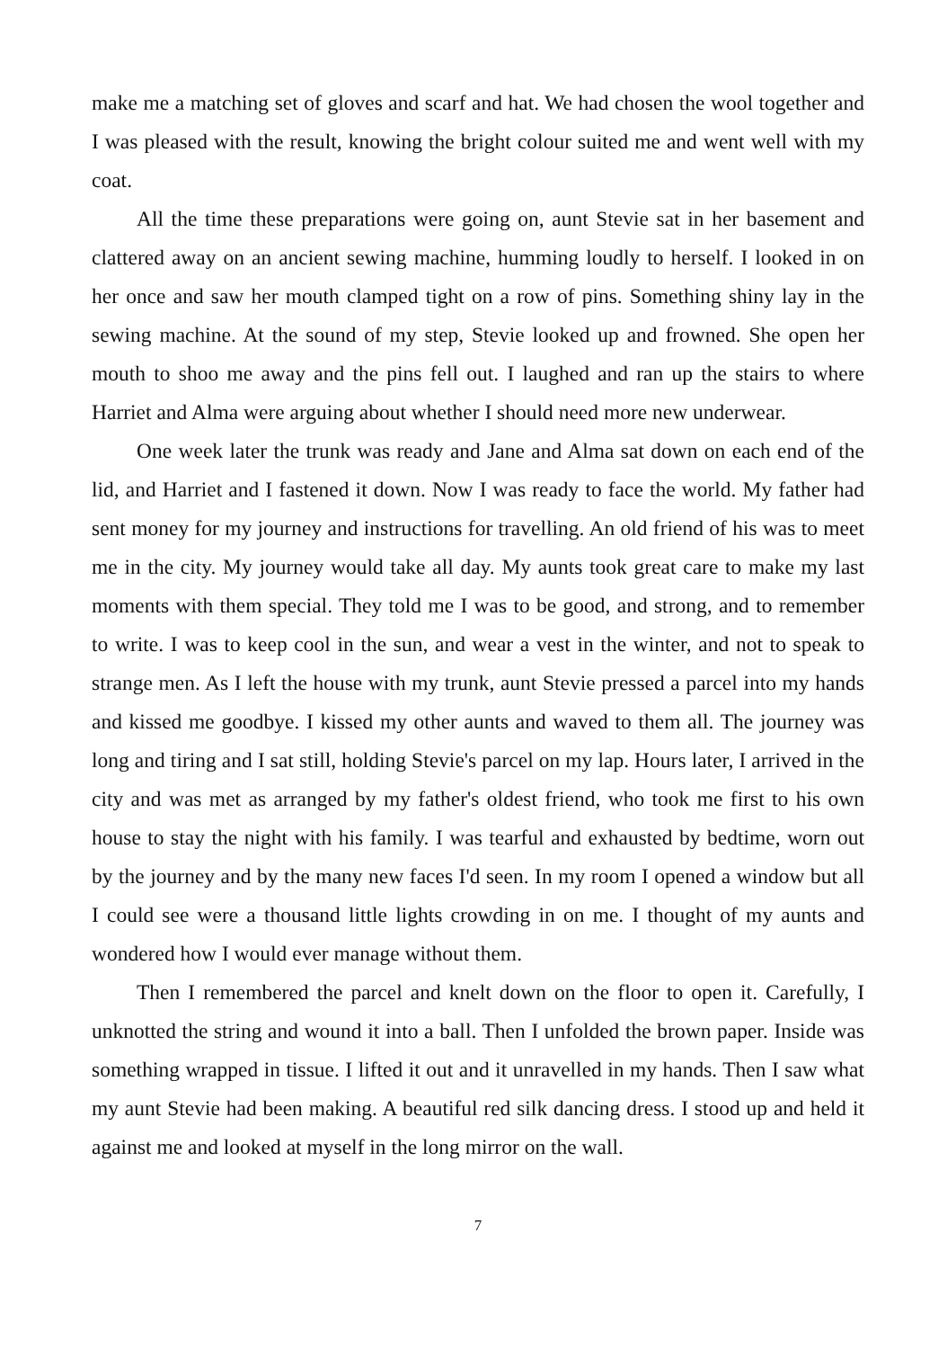make me a matching set of gloves and scarf and hat. We had chosen the wool together and I was pleased with the result, knowing the bright colour suited me and went well with my coat.
All the time these preparations were going on, aunt Stevie sat in her basement and clattered away on an ancient sewing machine, humming loudly to herself. I looked in on her once and saw her mouth clamped tight on a row of pins. Something shiny lay in the sewing machine. At the sound of my step, Stevie looked up and frowned. She open her mouth to shoo me away and the pins fell out. I laughed and ran up the stairs to where Harriet and Alma were arguing about whether I should need more new underwear.
One week later the trunk was ready and Jane and Alma sat down on each end of the lid, and Harriet and I fastened it down. Now I was ready to face the world. My father had sent money for my journey and instructions for travelling. An old friend of his was to meet me in the city. My journey would take all day. My aunts took great care to make my last moments with them special. They told me I was to be good, and strong, and to remember to write. I was to keep cool in the sun, and wear a vest in the winter, and not to speak to strange men. As I left the house with my trunk, aunt Stevie pressed a parcel into my hands and kissed me goodbye. I kissed my other aunts and waved to them all. The journey was long and tiring and I sat still, holding Stevie's parcel on my lap. Hours later, I arrived in the city and was met as arranged by my father's oldest friend, who took me first to his own house to stay the night with his family. I was tearful and exhausted by bedtime, worn out by the journey and by the many new faces I'd seen. In my room I opened a window but all I could see were a thousand little lights crowding in on me. I thought of my aunts and wondered how I would ever manage without them.
Then I remembered the parcel and knelt down on the floor to open it. Carefully, I unknotted the string and wound it into a ball. Then I unfolded the brown paper. Inside was something wrapped in tissue. I lifted it out and it unravelled in my hands. Then I saw what my aunt Stevie had been making. A beautiful red silk dancing dress. I stood up and held it against me and looked at myself in the long mirror on the wall.
7